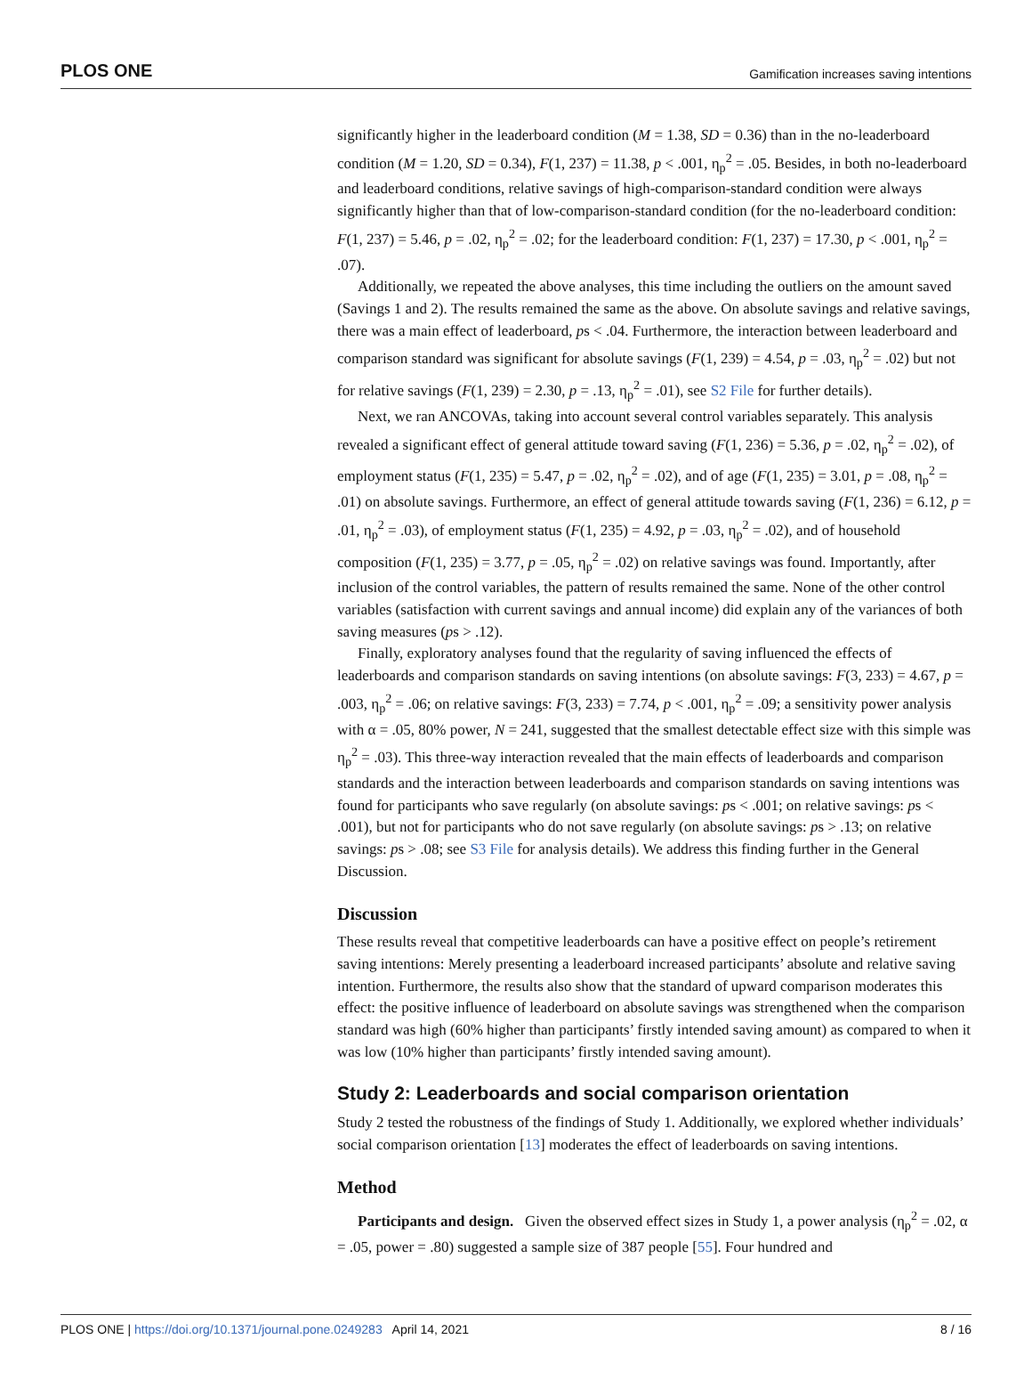PLOS ONE Gamification increases saving intentions
significantly higher in the leaderboard condition (M = 1.38, SD = 0.36) than in the no-leaderboard condition (M = 1.20, SD = 0.34), F(1, 237) = 11.38, p < .001, η<sub>p</sub><sup>2</sup> = .05. Besides, in both no-leaderboard and leaderboard conditions, relative savings of high-comparison-standard condition were always significantly higher than that of low-comparison-standard condition (for the no-leaderboard condition: F(1, 237) = 5.46, p = .02, η<sub>p</sub><sup>2</sup> = .02; for the leaderboard condition: F(1, 237) = 17.30, p < .001, η<sub>p</sub><sup>2</sup> = .07).
Additionally, we repeated the above analyses, this time including the outliers on the amount saved (Savings 1 and 2). The results remained the same as the above. On absolute savings and relative savings, there was a main effect of leaderboard, ps < .04. Furthermore, the interaction between leaderboard and comparison standard was significant for absolute savings (F(1, 239) = 4.54, p = .03, η<sub>p</sub><sup>2</sup> = .02) but not for relative savings (F(1, 239) = 2.30, p = .13, η<sub>p</sub><sup>2</sup> = .01), see S2 File for further details).
Next, we ran ANCOVAs, taking into account several control variables separately. This analysis revealed a significant effect of general attitude toward saving (F(1, 236) = 5.36, p = .02, η<sub>p</sub><sup>2</sup> = .02), of employment status (F(1, 235) = 5.47, p = .02, η<sub>p</sub><sup>2</sup> = .02), and of age (F(1, 235) = 3.01, p = .08, η<sub>p</sub><sup>2</sup> = .01) on absolute savings. Furthermore, an effect of general attitude towards saving (F(1, 236) = 6.12, p = .01, η<sub>p</sub><sup>2</sup> = .03), of employment status (F(1, 235) = 4.92, p = .03, η<sub>p</sub><sup>2</sup> = .02), and of household composition (F(1, 235) = 3.77, p = .05, η<sub>p</sub><sup>2</sup> = .02) on relative savings was found. Importantly, after inclusion of the control variables, the pattern of results remained the same. None of the other control variables (satisfaction with current savings and annual income) did explain any of the variances of both saving measures (ps > .12).
Finally, exploratory analyses found that the regularity of saving influenced the effects of leaderboards and comparison standards on saving intentions (on absolute savings: F(3, 233) = 4.67, p = .003, η<sub>p</sub><sup>2</sup> = .06; on relative savings: F(3, 233) = 7.74, p < .001, η<sub>p</sub><sup>2</sup> = .09; a sensitivity power analysis with α = .05, 80% power, N = 241, suggested that the smallest detectable effect size with this simple was η<sub>p</sub><sup>2</sup> = .03). This three-way interaction revealed that the main effects of leaderboards and comparison standards and the interaction between leaderboards and comparison standards on saving intentions was found for participants who save regularly (on absolute savings: ps < .001; on relative savings: ps < .001), but not for participants who do not save regularly (on absolute savings: ps > .13; on relative savings: ps > .08; see S3 File for analysis details). We address this finding further in the General Discussion.
Discussion
These results reveal that competitive leaderboards can have a positive effect on people’s retirement saving intentions: Merely presenting a leaderboard increased participants’ absolute and relative saving intention. Furthermore, the results also show that the standard of upward comparison moderates this effect: the positive influence of leaderboard on absolute savings was strengthened when the comparison standard was high (60% higher than participants’ firstly intended saving amount) as compared to when it was low (10% higher than participants’ firstly intended saving amount).
Study 2: Leaderboards and social comparison orientation
Study 2 tested the robustness of the findings of Study 1. Additionally, we explored whether individuals’ social comparison orientation [13] moderates the effect of leaderboards on saving intentions.
Method
Participants and design. Given the observed effect sizes in Study 1, a power analysis (η<sub>p</sub><sup>2</sup> = .02, α = .05, power = .80) suggested a sample size of 387 people [55]. Four hundred and
PLOS ONE | https://doi.org/10.1371/journal.pone.0249283 April 14, 2021 8 / 16